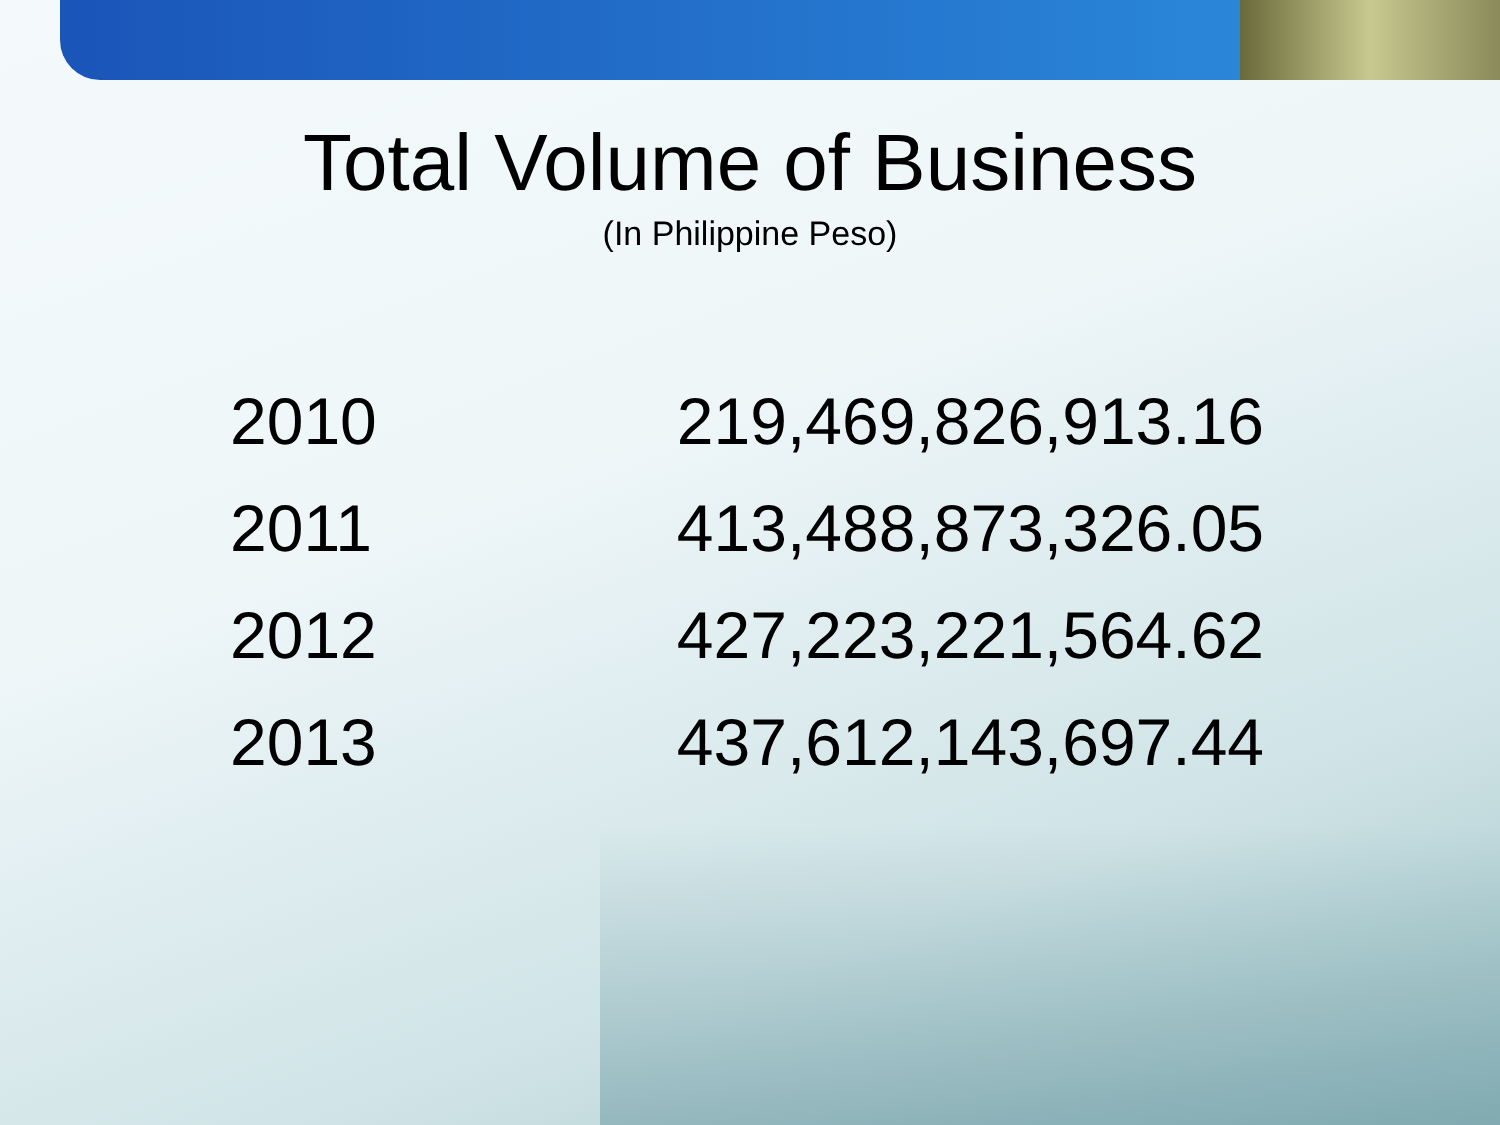Total Volume of Business
(In Philippine Peso)
| 2010 | 219,469,826,913.16 |
| 2011 | 413,488,873,326.05 |
| 2012 | 427,223,221,564.62 |
| 2013 | 437,612,143,697.44 |